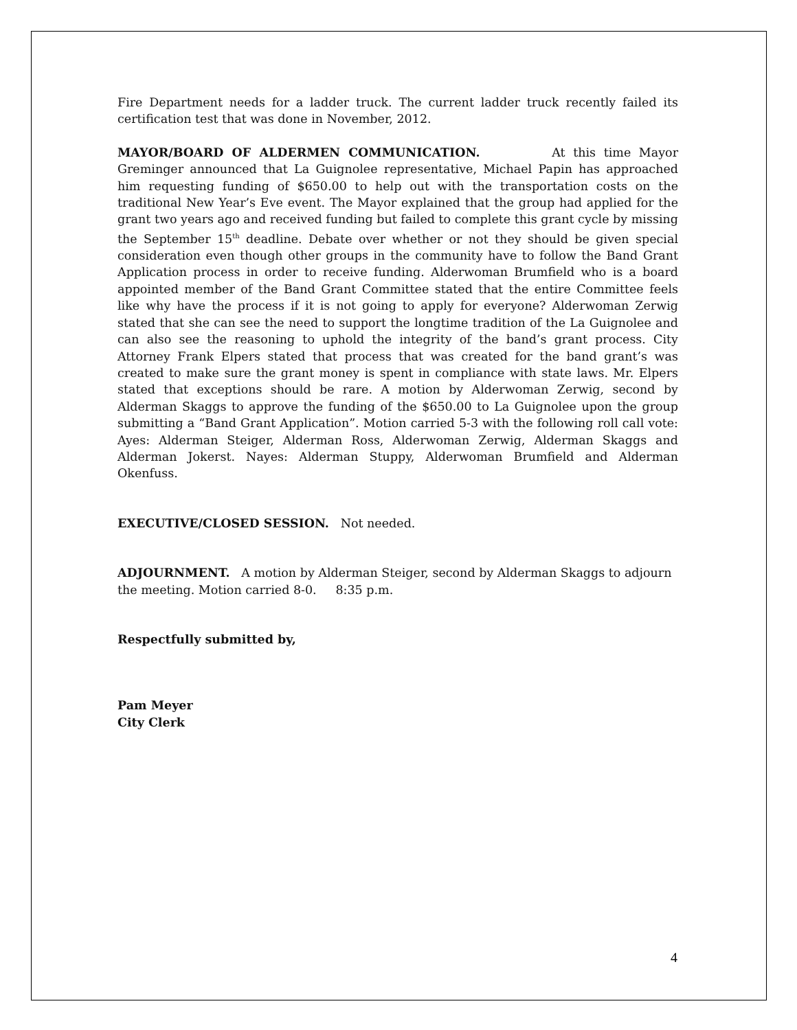Fire Department needs for a ladder truck. The current ladder truck recently failed its certification test that was done in November, 2012.
MAYOR/BOARD OF ALDERMEN COMMUNICATION. At this time Mayor Greminger announced that La Guignolee representative, Michael Papin has approached him requesting funding of $650.00 to help out with the transportation costs on the traditional New Year’s Eve event. The Mayor explained that the group had applied for the grant two years ago and received funding but failed to complete this grant cycle by missing the September 15<sup>th</sup> deadline. Debate over whether or not they should be given special consideration even though other groups in the community have to follow the Band Grant Application process in order to receive funding. Alderwoman Brumfield who is a board appointed member of the Band Grant Committee stated that the entire Committee feels like why have the process if it is not going to apply for everyone? Alderwoman Zerwig stated that she can see the need to support the longtime tradition of the La Guignolee and can also see the reasoning to uphold the integrity of the band’s grant process. City Attorney Frank Elpers stated that process that was created for the band grant’s was created to make sure the grant money is spent in compliance with state laws. Mr. Elpers stated that exceptions should be rare. A motion by Alderwoman Zerwig, second by Alderman Skaggs to approve the funding of the $650.00 to La Guignolee upon the group submitting a “Band Grant Application”. Motion carried 5-3 with the following roll call vote: Ayes: Alderman Steiger, Alderman Ross, Alderwoman Zerwig, Alderman Skaggs and Alderman Jokerst. Nayes: Alderman Stuppy, Alderwoman Brumfield and Alderman Okenfuss.
EXECUTIVE/CLOSED SESSION. Not needed.
ADJOURNMENT. A motion by Alderman Steiger, second by Alderman Skaggs to adjourn
the meeting. Motion carried 8-0. 8:35 p.m.
Respectfully submitted by,
Pam Meyer
City Clerk
4